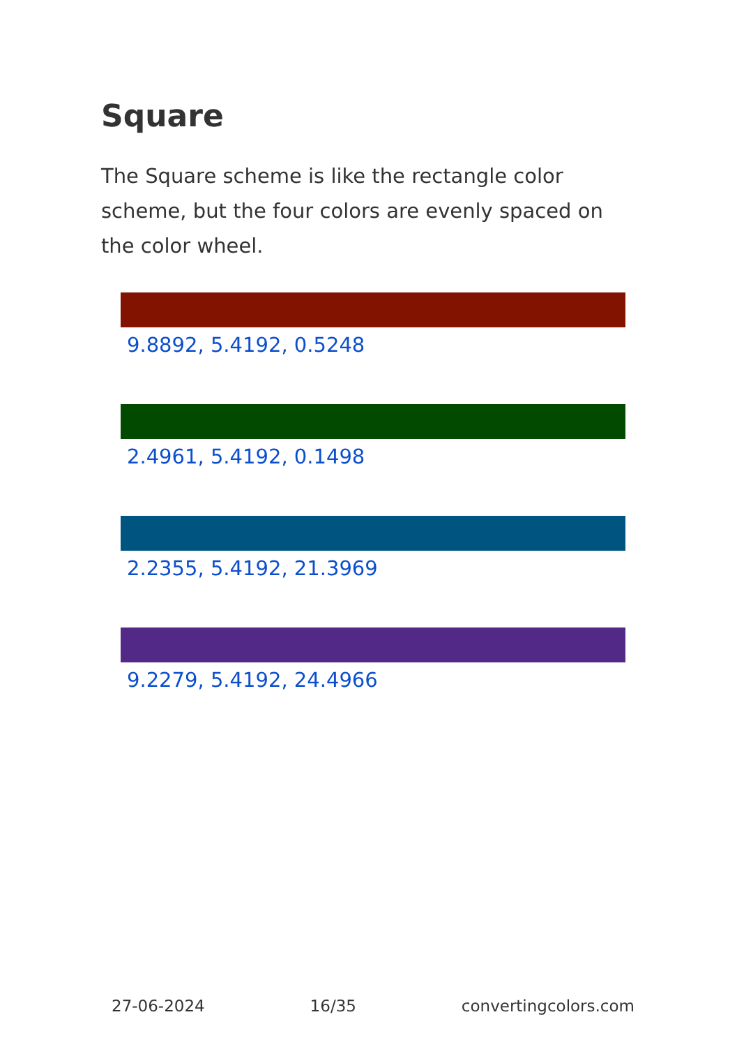Square
The Square scheme is like the rectangle color scheme, but the four colors are evenly spaced on the color wheel.
9.8892, 5.4192, 0.5248
2.4961, 5.4192, 0.1498
2.2355, 5.4192, 21.3969
9.2279, 5.4192, 24.4966
27-06-2024 16/35 convertingcolors.com